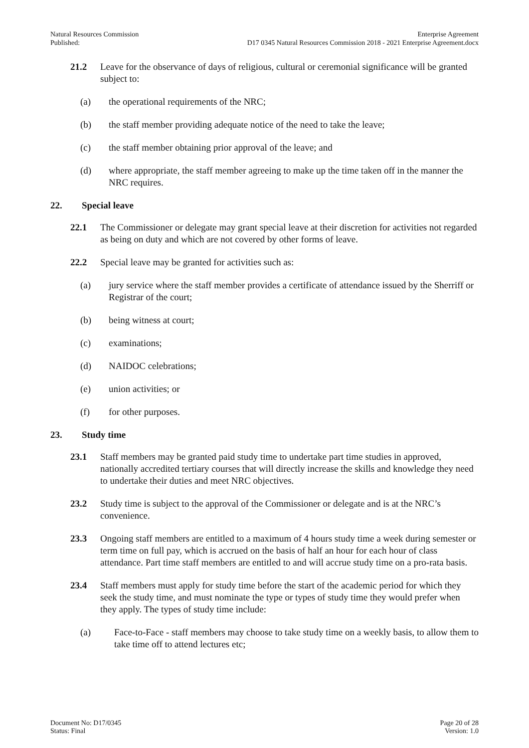Natural Resources Commission
Published:
Enterprise Agreement
D17 0345 Natural Resources Commission 2018 - 2021 Enterprise Agreement.docx
21.2 Leave for the observance of days of religious, cultural or ceremonial significance will be granted subject to:
(a) the operational requirements of the NRC;
(b) the staff member providing adequate notice of the need to take the leave;
(c) the staff member obtaining prior approval of the leave; and
(d) where appropriate, the staff member agreeing to make up the time taken off in the manner the NRC requires.
22. Special leave
22.1 The Commissioner or delegate may grant special leave at their discretion for activities not regarded as being on duty and which are not covered by other forms of leave.
22.2 Special leave may be granted for activities such as:
(a) jury service where the staff member provides a certificate of attendance issued by the Sherriff or Registrar of the court;
(b) being witness at court;
(c) examinations;
(d) NAIDOC celebrations;
(e) union activities; or
(f) for other purposes.
23. Study time
23.1 Staff members may be granted paid study time to undertake part time studies in approved, nationally accredited tertiary courses that will directly increase the skills and knowledge they need to undertake their duties and meet NRC objectives.
23.2 Study time is subject to the approval of the Commissioner or delegate and is at the NRC’s convenience.
23.3 Ongoing staff members are entitled to a maximum of 4 hours study time a week during semester or term time on full pay, which is accrued on the basis of half an hour for each hour of class attendance. Part time staff members are entitled to and will accrue study time on a pro-rata basis.
23.4 Staff members must apply for study time before the start of the academic period for which they seek the study time, and must nominate the type or types of study time they would prefer when they apply. The types of study time include:
(a) Face-to-Face - staff members may choose to take study time on a weekly basis, to allow them to take time off to attend lectures etc;
Document No: D17/0345
Status: Final
Page 20 of 28
Version: 1.0